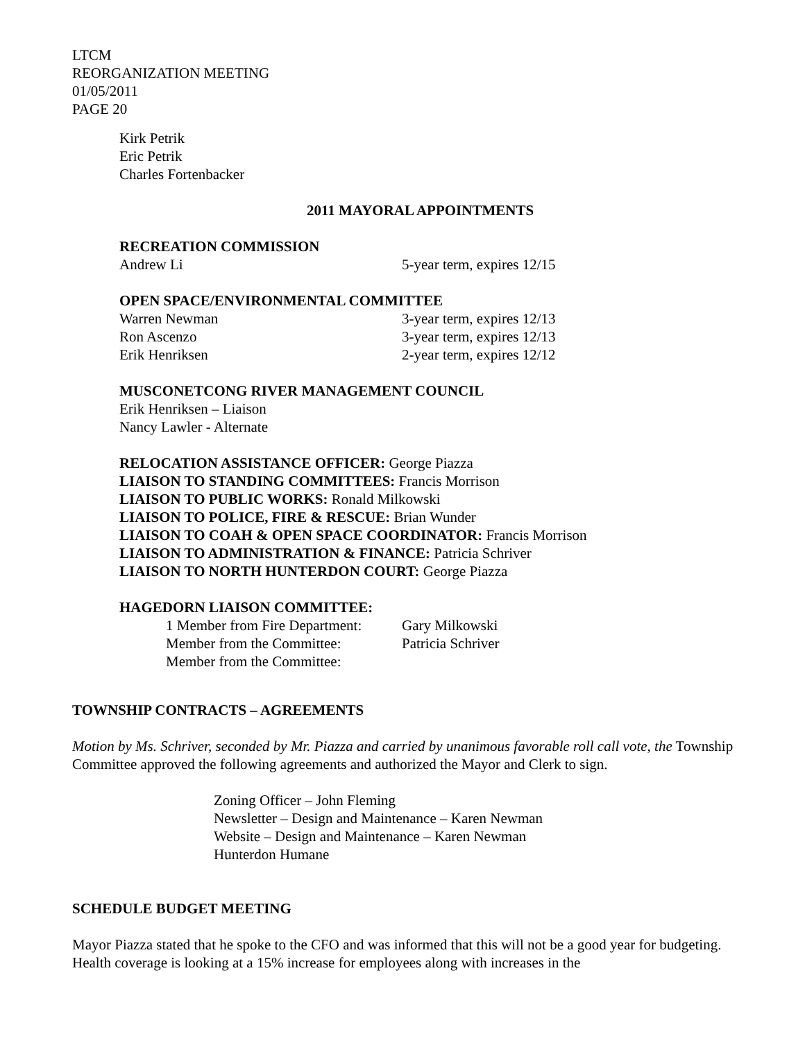LTCM
REORGANIZATION MEETING
01/05/2011
PAGE 20
Kirk Petrik
Eric Petrik
Charles Fortenbacker
2011 MAYORAL APPOINTMENTS
RECREATION COMMISSION
Andrew Li 5-year term, expires 12/15
OPEN SPACE/ENVIRONMENTAL COMMITTEE
Warren Newman 3-year term, expires 12/13
Ron Ascenzo 3-year term, expires 12/13
Erik Henriksen 2-year term, expires 12/12
MUSCONETCONG RIVER MANAGEMENT COUNCIL
Erik Henriksen – Liaison
Nancy Lawler - Alternate
RELOCATION ASSISTANCE OFFICER: George Piazza
LIAISON TO STANDING COMMITTEES: Francis Morrison
LIAISON TO PUBLIC WORKS: Ronald Milkowski
LIAISON TO POLICE, FIRE & RESCUE: Brian Wunder
LIAISON TO COAH & OPEN SPACE COORDINATOR: Francis Morrison
LIAISON TO ADMINISTRATION & FINANCE: Patricia Schriver
LIAISON TO NORTH HUNTERDON COURT: George Piazza
HAGEDORN LIAISON COMMITTEE:
1 Member from Fire Department: Gary Milkowski
Member from the Committee: Patricia Schriver
Member from the Committee:
TOWNSHIP CONTRACTS – AGREEMENTS
Motion by Ms. Schriver, seconded by Mr. Piazza and carried by unanimous favorable roll call vote, the Township Committee approved the following agreements and authorized the Mayor and Clerk to sign.
Zoning Officer – John Fleming
Newsletter – Design and Maintenance – Karen Newman
Website – Design and Maintenance – Karen Newman
Hunterdon Humane
SCHEDULE BUDGET MEETING
Mayor Piazza stated that he spoke to the CFO and was informed that this will not be a good year for budgeting. Health coverage is looking at a 15% increase for employees along with increases in the